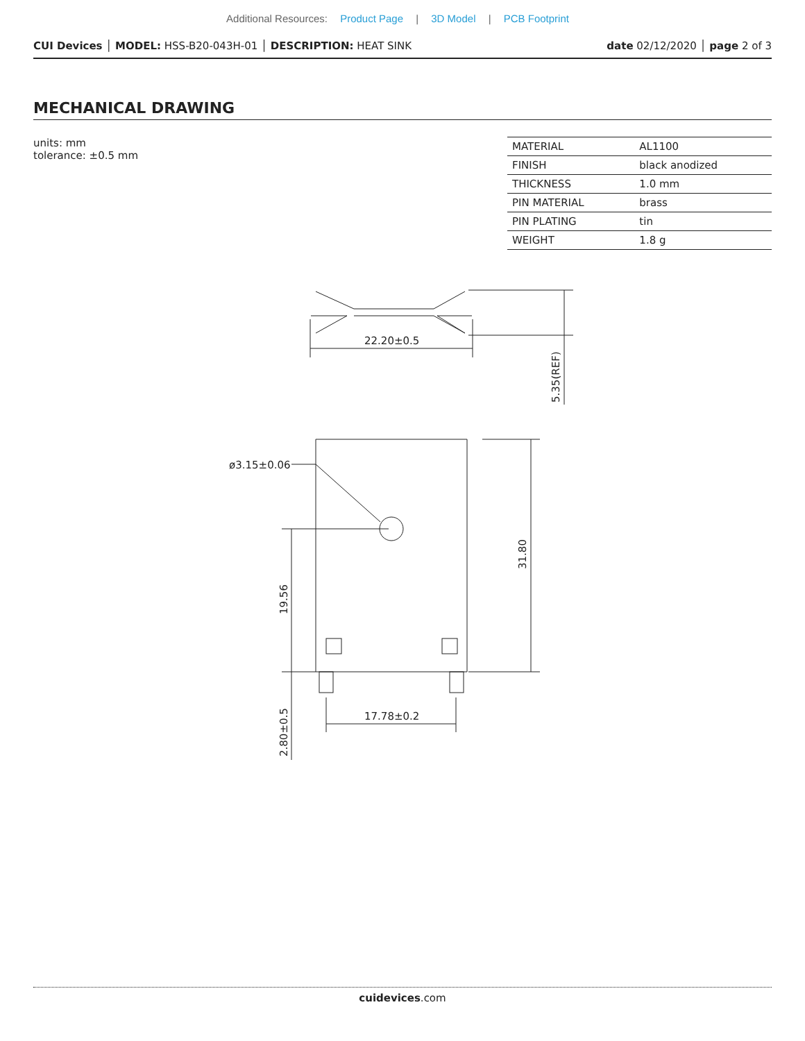Additional Resources: Product Page | 3D Model | PCB Footprint
CUI Devices │ MODEL: HSS-B20-043H-01 │ DESCRIPTION: HEAT SINK
date 02/12/2020 │ page 2 of 3
MECHANICAL DRAWING
units: mm
tolerance: ±0.5 mm
| MATERIAL | AL1100 |
| FINISH | black anodized |
| THICKNESS | 1.0 mm |
| PIN MATERIAL | brass |
| PIN PLATING | tin |
| WEIGHT | 1.8 g |
22.20±0.5
5.35(REF)
ø3.15±0.06
31.80
19.56
2.80±0.5
17.78±0.2
cuidevices.com